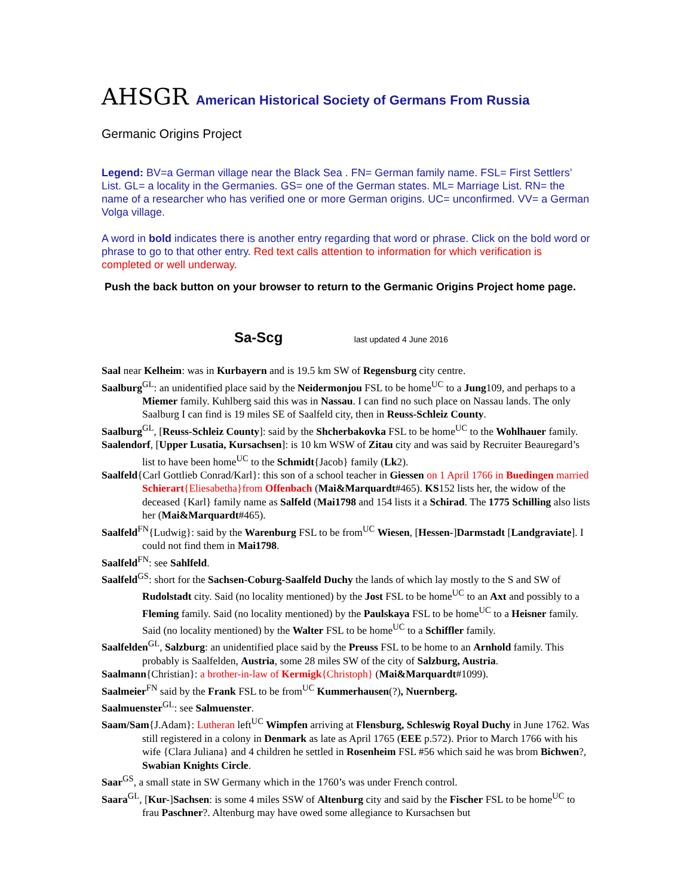AHSGR American Historical Society of Germans From Russia
Germanic Origins Project
Legend: BV=a German village near the Black Sea . FN= German family name. FSL= First Settlers’ List. GL= a locality in the Germanies. GS= one of the German states. ML= Marriage List. RN= the name of a researcher who has verified one or more German origins. UC= unconfirmed. VV= a German Volga village.
A word in bold indicates there is another entry regarding that word or phrase. Click on the bold word or phrase to go to that other entry. Red text calls attention to information for which verification is completed or well underway.
Push the back button on your browser to return to the Germanic Origins Project home page.
Sa-Scg last updated 4 June 2016
Saal near Kelheim: was in Kurbayern and is 19.5 km SW of Regensburg city centre.
Saalburg<sup>GL</sup>: an unidentified place said by the Neidermonjou FSL to be home<sup>UC</sup> to a Jung109, and perhaps to a Miemer family. Kuhlberg said this was in Nassau. I can find no such place on Nassau lands. The only Saalburg I can find is 19 miles SE of Saalfeld city, then in Reuss-Schleiz County.
Saalburg<sup>GL</sup>, [Reuss-Schleiz County]: said by the Shcherbakovka FSL to be home<sup>UC</sup> to the Wohlhauer family.
Saalendorf, [Upper Lusatia, Kursachsen]: is 10 km WSW of Zitau city and was said by Recruiter Beauregard’s list to have been home<sup>UC</sup> to the Schmidt{Jacob} family (Lk2).
Saalfeld{Carl Gottlieb Conrad/Karl}: this son of a school teacher in Giessen on 1 April 1766 in Buedingen married Schierart{Eliesabetha}from Offenbach (Mai&Marquardt#465). KS152 lists her, the widow of the deceased {Karl} family name as Salfeld (Mai1798 and 154 lists it a Schirad. The 1775 Schilling also lists her (Mai&Marquardt#465).
Saalfeld<sup>FN</sup>{Ludwig}: said by the Warenburg FSL to be from<sup>UC</sup> Wiesen, [Hessen-]Darmstadt [Landgraviate]. I could not find them in Mai1798.
Saalfeld<sup>FN</sup>: see Sahlfeld.
Saalfeld<sup>GS</sup>: short for the Sachsen-Coburg-Saalfeld Duchy the lands of which lay mostly to the S and SW of Rudolstadt city. Said (no locality mentioned) by the Jost FSL to be home<sup>UC</sup> to an Axt and possibly to a Fleming family. Said (no locality mentioned) by the Paulskaya FSL to be home<sup>UC</sup> to a Heisner family. Said (no locality mentioned) by the Walter FSL to be home<sup>UC</sup> to a Schiffler family.
Saalfelden<sup>GL</sup>, Salzburg: an unidentified place said by the Preuss FSL to be home to an Arnhold family. This probably is Saalfelden, Austria, some 28 miles SW of the city of Salzburg, Austria.
Saalmann{Christian}: a brother-in-law of Kermigk{Christoph} (Mai&Marquardt#1099).
Saalmeier<sup>FN</sup> said by the Frank FSL to be from<sup>UC</sup> Kummerhausen(?), Nuernberg.
Saalmuenster<sup>GL</sup>: see Salmuenster.
Saam/Sam{J.Adam}: Lutheran left<sup>UC</sup> Wimpfen arriving at Flensburg, Schleswig Royal Duchy in June 1762. Was still registered in a colony in Denmark as late as April 1765 (EEE p.572). Prior to March 1766 with his wife {Clara Juliana} and 4 children he settled in Rosenheim FSL #56 which said he was brom Bichwen?, Swabian Knights Circle.
Saar<sup>GS</sup>, a small state in SW Germany which in the 1760’s was under French control.
Saara<sup>GL</sup>, [Kur-]Sachsen: is some 4 miles SSW of Altenburg city and said by the Fischer FSL to be home<sup>UC</sup> to frau Paschner?. Altenburg may have owed some allegiance to Kursachsen but